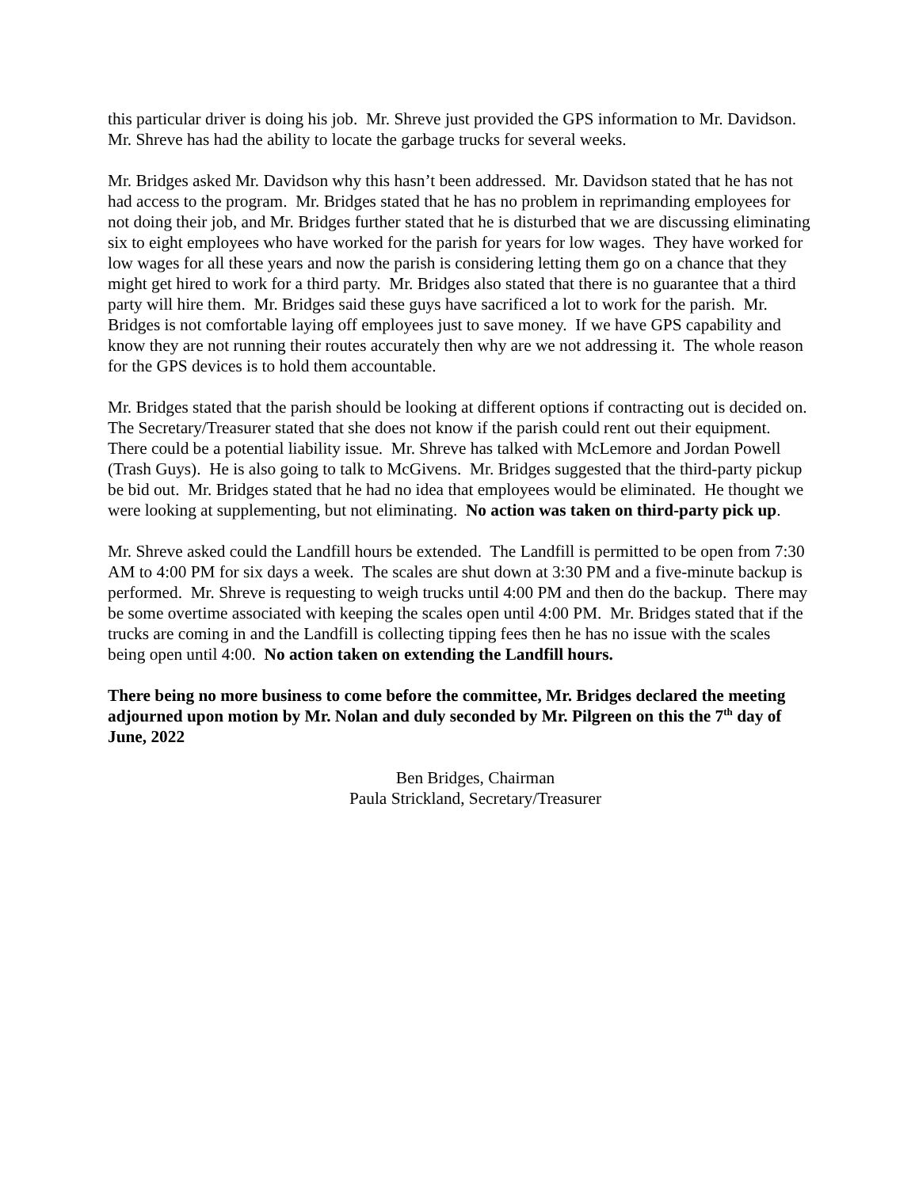this particular driver is doing his job. Mr. Shreve just provided the GPS information to Mr. Davidson. Mr. Shreve has had the ability to locate the garbage trucks for several weeks.
Mr. Bridges asked Mr. Davidson why this hasn’t been addressed. Mr. Davidson stated that he has not had access to the program. Mr. Bridges stated that he has no problem in reprimanding employees for not doing their job, and Mr. Bridges further stated that he is disturbed that we are discussing eliminating six to eight employees who have worked for the parish for years for low wages. They have worked for low wages for all these years and now the parish is considering letting them go on a chance that they might get hired to work for a third party. Mr. Bridges also stated that there is no guarantee that a third party will hire them. Mr. Bridges said these guys have sacrificed a lot to work for the parish. Mr. Bridges is not comfortable laying off employees just to save money. If we have GPS capability and know they are not running their routes accurately then why are we not addressing it. The whole reason for the GPS devices is to hold them accountable.
Mr. Bridges stated that the parish should be looking at different options if contracting out is decided on. The Secretary/Treasurer stated that she does not know if the parish could rent out their equipment. There could be a potential liability issue. Mr. Shreve has talked with McLemore and Jordan Powell (Trash Guys). He is also going to talk to McGivens. Mr. Bridges suggested that the third-party pickup be bid out. Mr. Bridges stated that he had no idea that employees would be eliminated. He thought we were looking at supplementing, but not eliminating. No action was taken on third-party pick up.
Mr. Shreve asked could the Landfill hours be extended. The Landfill is permitted to be open from 7:30 AM to 4:00 PM for six days a week. The scales are shut down at 3:30 PM and a five-minute backup is performed. Mr. Shreve is requesting to weigh trucks until 4:00 PM and then do the backup. There may be some overtime associated with keeping the scales open until 4:00 PM. Mr. Bridges stated that if the trucks are coming in and the Landfill is collecting tipping fees then he has no issue with the scales being open until 4:00. No action taken on extending the Landfill hours.
There being no more business to come before the committee, Mr. Bridges declared the meeting adjourned upon motion by Mr. Nolan and duly seconded by Mr. Pilgreen on this the 7<sup>th</sup> day of June, 2022
Ben Bridges, Chairman
Paula Strickland, Secretary/Treasurer